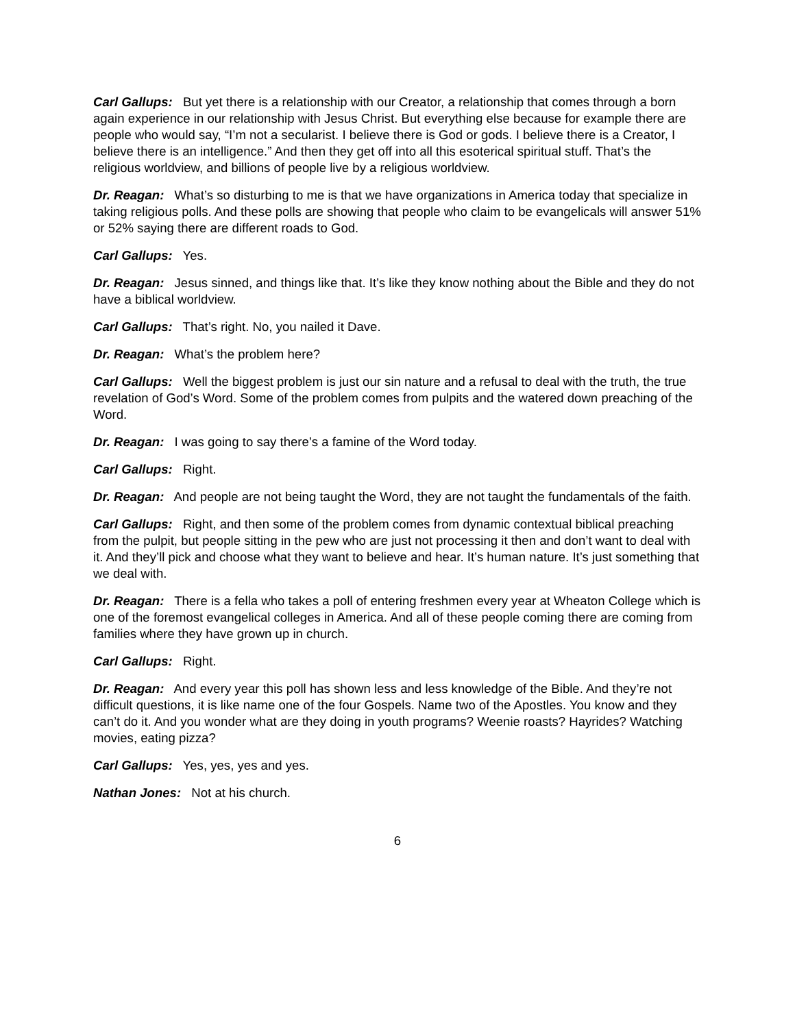Carl Gallups: But yet there is a relationship with our Creator, a relationship that comes through a born again experience in our relationship with Jesus Christ. But everything else because for example there are people who would say, “I’m not a secularist. I believe there is God or gods. I believe there is a Creator, I believe there is an intelligence.” And then they get off into all this esoterical spiritual stuff. That’s the religious worldview, and billions of people live by a religious worldview.
Dr. Reagan: What’s so disturbing to me is that we have organizations in America today that specialize in taking religious polls. And these polls are showing that people who claim to be evangelicals will answer 51% or 52% saying there are different roads to God.
Carl Gallups: Yes.
Dr. Reagan: Jesus sinned, and things like that. It’s like they know nothing about the Bible and they do not have a biblical worldview.
Carl Gallups: That’s right. No, you nailed it Dave.
Dr. Reagan: What’s the problem here?
Carl Gallups: Well the biggest problem is just our sin nature and a refusal to deal with the truth, the true revelation of God’s Word. Some of the problem comes from pulpits and the watered down preaching of the Word.
Dr. Reagan: I was going to say there’s a famine of the Word today.
Carl Gallups: Right.
Dr. Reagan: And people are not being taught the Word, they are not taught the fundamentals of the faith.
Carl Gallups: Right, and then some of the problem comes from dynamic contextual biblical preaching from the pulpit, but people sitting in the pew who are just not processing it then and don’t want to deal with it. And they’ll pick and choose what they want to believe and hear. It’s human nature. It’s just something that we deal with.
Dr. Reagan: There is a fella who takes a poll of entering freshmen every year at Wheaton College which is one of the foremost evangelical colleges in America. And all of these people coming there are coming from families where they have grown up in church.
Carl Gallups: Right.
Dr. Reagan: And every year this poll has shown less and less knowledge of the Bible. And they’re not difficult questions, it is like name one of the four Gospels. Name two of the Apostles. You know and they can’t do it. And you wonder what are they doing in youth programs? Weenie roasts? Hayrides? Watching movies, eating pizza?
Carl Gallups: Yes, yes, yes and yes.
Nathan Jones: Not at his church.
6